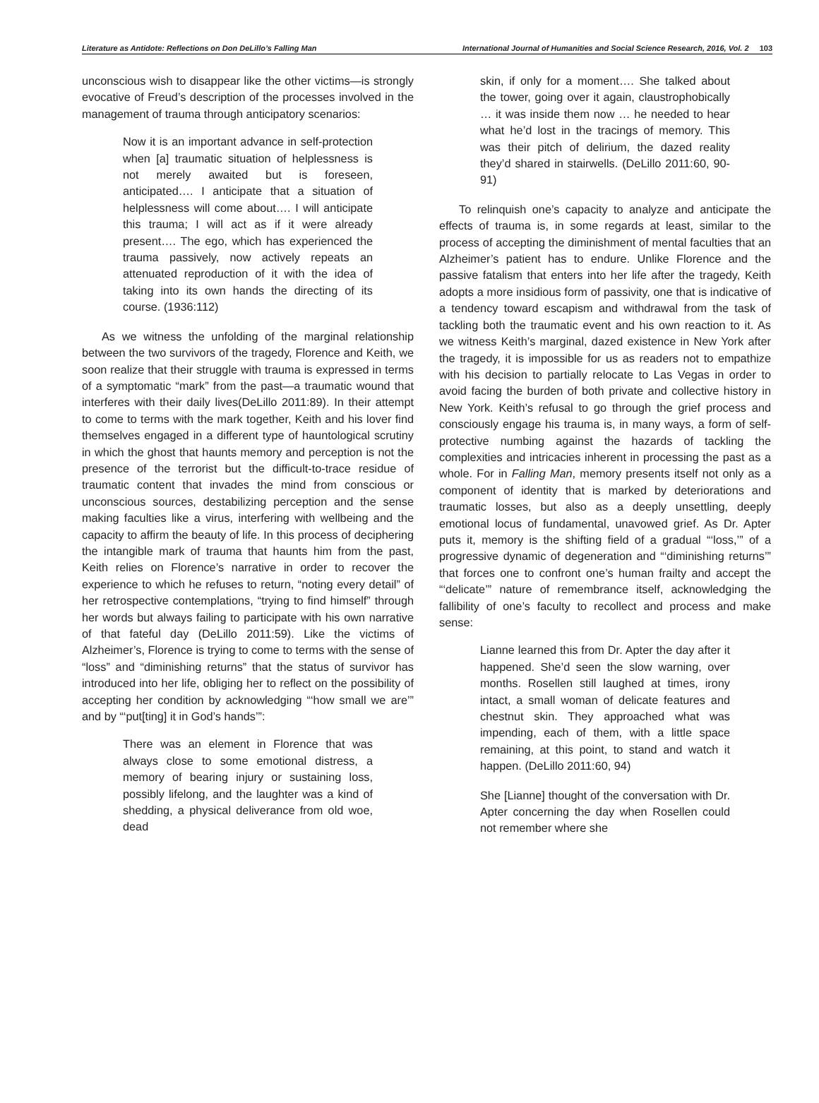Literature as Antidote: Reflections on Don DeLillo’s Falling Man International Journal of Humanities and Social Science Research, 2016, Vol. 2 103
unconscious wish to disappear like the other victims—is strongly evocative of Freud’s description of the processes involved in the management of trauma through anticipatory scenarios:
Now it is an important advance in self-protection when [a] traumatic situation of helplessness is not merely awaited but is foreseen, anticipated…. I anticipate that a situation of helplessness will come about…. I will anticipate this trauma; I will act as if it were already present…. The ego, which has experienced the trauma passively, now actively repeats an attenuated reproduction of it with the idea of taking into its own hands the directing of its course. (1936:112)
As we witness the unfolding of the marginal relationship between the two survivors of the tragedy, Florence and Keith, we soon realize that their struggle with trauma is expressed in terms of a symptomatic “mark” from the past—a traumatic wound that interferes with their daily lives(DeLillo 2011:89). In their attempt to come to terms with the mark together, Keith and his lover find themselves engaged in a different type of hauntological scrutiny in which the ghost that haunts memory and perception is not the presence of the terrorist but the difficult-to-trace residue of traumatic content that invades the mind from conscious or unconscious sources, destabilizing perception and the sense making faculties like a virus, interfering with wellbeing and the capacity to affirm the beauty of life. In this process of deciphering the intangible mark of trauma that haunts him from the past, Keith relies on Florence’s narrative in order to recover the experience to which he refuses to return, “noting every detail” of her retrospective contemplations, “trying to find himself” through her words but always failing to participate with his own narrative of that fateful day (DeLillo 2011:59). Like the victims of Alzheimer’s, Florence is trying to come to terms with the sense of “loss” and “diminishing returns” that the status of survivor has introduced into her life, obliging her to reflect on the possibility of accepting her condition by acknowledging “‘how small we are’” and by “‘put[ting] it in God’s hands’”:
There was an element in Florence that was always close to some emotional distress, a memory of bearing injury or sustaining loss, possibly lifelong, and the laughter was a kind of shedding, a physical deliverance from old woe, dead
skin, if only for a moment…. She talked about the tower, going over it again, claustrophobically … it was inside them now … he needed to hear what he’d lost in the tracings of memory. This was their pitch of delirium, the dazed reality they’d shared in stairwells. (DeLillo 2011:60, 90-91)
To relinquish one’s capacity to analyze and anticipate the effects of trauma is, in some regards at least, similar to the process of accepting the diminishment of mental faculties that an Alzheimer’s patient has to endure. Unlike Florence and the passive fatalism that enters into her life after the tragedy, Keith adopts a more insidious form of passivity, one that is indicative of a tendency toward escapism and withdrawal from the task of tackling both the traumatic event and his own reaction to it. As we witness Keith’s marginal, dazed existence in New York after the tragedy, it is impossible for us as readers not to empathize with his decision to partially relocate to Las Vegas in order to avoid facing the burden of both private and collective history in New York. Keith’s refusal to go through the grief process and consciously engage his trauma is, in many ways, a form of self-protective numbing against the hazards of tackling the complexities and intricacies inherent in processing the past as a whole. For in Falling Man, memory presents itself not only as a component of identity that is marked by deteriorations and traumatic losses, but also as a deeply unsettling, deeply emotional locus of fundamental, unavowed grief. As Dr. Apter puts it, memory is the shifting field of a gradual “‘loss,’” of a progressive dynamic of degeneration and “‘diminishing returns’” that forces one to confront one’s human frailty and accept the “‘delicate’” nature of remembrance itself, acknowledging the fallibility of one’s faculty to recollect and process and make sense:
Lianne learned this from Dr. Apter the day after it happened. She’d seen the slow warning, over months. Rosellen still laughed at times, irony intact, a small woman of delicate features and chestnut skin. They approached what was impending, each of them, with a little space remaining, at this point, to stand and watch it happen. (DeLillo 2011:60, 94)
She [Lianne] thought of the conversation with Dr. Apter concerning the day when Rosellen could not remember where she